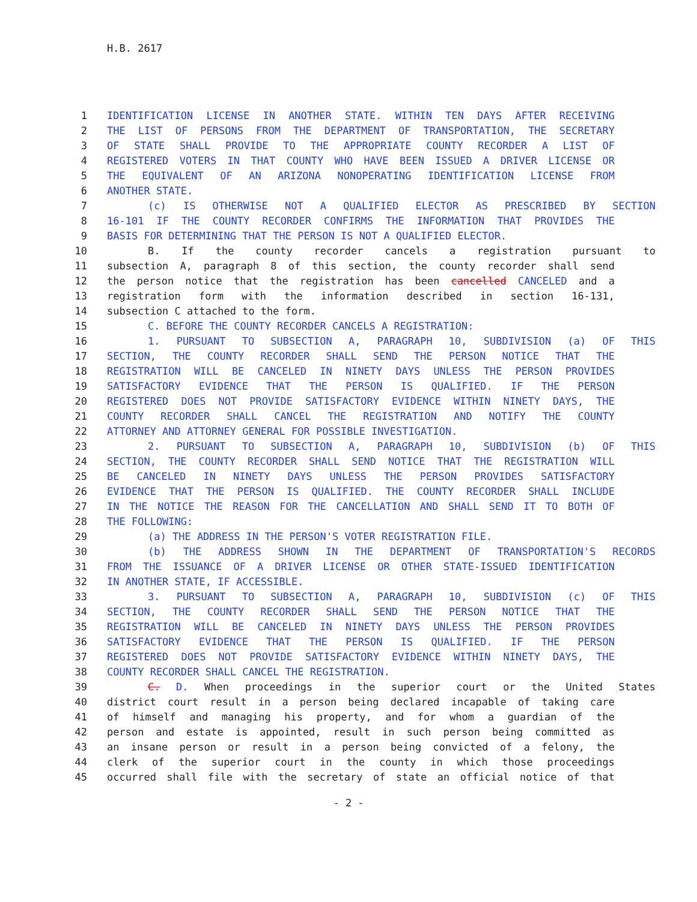H.B. 2617
1 IDENTIFICATION LICENSE IN ANOTHER STATE. WITHIN TEN DAYS AFTER RECEIVING
2 THE LIST OF PERSONS FROM THE DEPARTMENT OF TRANSPORTATION, THE SECRETARY
3 OF STATE SHALL PROVIDE TO THE APPROPRIATE COUNTY RECORDER A LIST OF
4 REGISTERED VOTERS IN THAT COUNTY WHO HAVE BEEN ISSUED A DRIVER LICENSE OR
5 THE EQUIVALENT OF AN ARIZONA NONOPERATING IDENTIFICATION LICENSE FROM
6 ANOTHER STATE.
7 (c) IS OTHERWISE NOT A QUALIFIED ELECTOR AS PRESCRIBED BY SECTION
8 16-101 IF THE COUNTY RECORDER CONFIRMS THE INFORMATION THAT PROVIDES THE
9 BASIS FOR DETERMINING THAT THE PERSON IS NOT A QUALIFIED ELECTOR.
10 B. If the county recorder cancels a registration pursuant to
11 subsection A, paragraph 8 of this section, the county recorder shall send
12 the person notice that the registration has been cancelled CANCELED and a
13 registration form with the information described in section 16-131,
14 subsection C attached to the form.
15 C. BEFORE THE COUNTY RECORDER CANCELS A REGISTRATION:
16 1. PURSUANT TO SUBSECTION A, PARAGRAPH 10, SUBDIVISION (a) OF THIS
17 SECTION, THE COUNTY RECORDER SHALL SEND THE PERSON NOTICE THAT THE
18 REGISTRATION WILL BE CANCELED IN NINETY DAYS UNLESS THE PERSON PROVIDES
19 SATISFACTORY EVIDENCE THAT THE PERSON IS QUALIFIED. IF THE PERSON
20 REGISTERED DOES NOT PROVIDE SATISFACTORY EVIDENCE WITHIN NINETY DAYS, THE
21 COUNTY RECORDER SHALL CANCEL THE REGISTRATION AND NOTIFY THE COUNTY
22 ATTORNEY AND ATTORNEY GENERAL FOR POSSIBLE INVESTIGATION.
23 2. PURSUANT TO SUBSECTION A, PARAGRAPH 10, SUBDIVISION (b) OF THIS
24 SECTION, THE COUNTY RECORDER SHALL SEND NOTICE THAT THE REGISTRATION WILL
25 BE CANCELED IN NINETY DAYS UNLESS THE PERSON PROVIDES SATISFACTORY
26 EVIDENCE THAT THE PERSON IS QUALIFIED. THE COUNTY RECORDER SHALL INCLUDE
27 IN THE NOTICE THE REASON FOR THE CANCELLATION AND SHALL SEND IT TO BOTH OF
28 THE FOLLOWING:
29 (a) THE ADDRESS IN THE PERSON'S VOTER REGISTRATION FILE.
30 (b) THE ADDRESS SHOWN IN THE DEPARTMENT OF TRANSPORTATION'S RECORDS
31 FROM THE ISSUANCE OF A DRIVER LICENSE OR OTHER STATE-ISSUED IDENTIFICATION
32 IN ANOTHER STATE, IF ACCESSIBLE.
33 3. PURSUANT TO SUBSECTION A, PARAGRAPH 10, SUBDIVISION (c) OF THIS
34 SECTION, THE COUNTY RECORDER SHALL SEND THE PERSON NOTICE THAT THE
35 REGISTRATION WILL BE CANCELED IN NINETY DAYS UNLESS THE PERSON PROVIDES
36 SATISFACTORY EVIDENCE THAT THE PERSON IS QUALIFIED. IF THE PERSON
37 REGISTERED DOES NOT PROVIDE SATISFACTORY EVIDENCE WITHIN NINETY DAYS, THE
38 COUNTY RECORDER SHALL CANCEL THE REGISTRATION.
39 C. D. When proceedings in the superior court or the United States
40 district court result in a person being declared incapable of taking care
41 of himself and managing his property, and for whom a guardian of the
42 person and estate is appointed, result in such person being committed as
43 an insane person or result in a person being convicted of a felony, the
44 clerk of the superior court in the county in which those proceedings
45 occurred shall file with the secretary of state an official notice of that
- 2 -